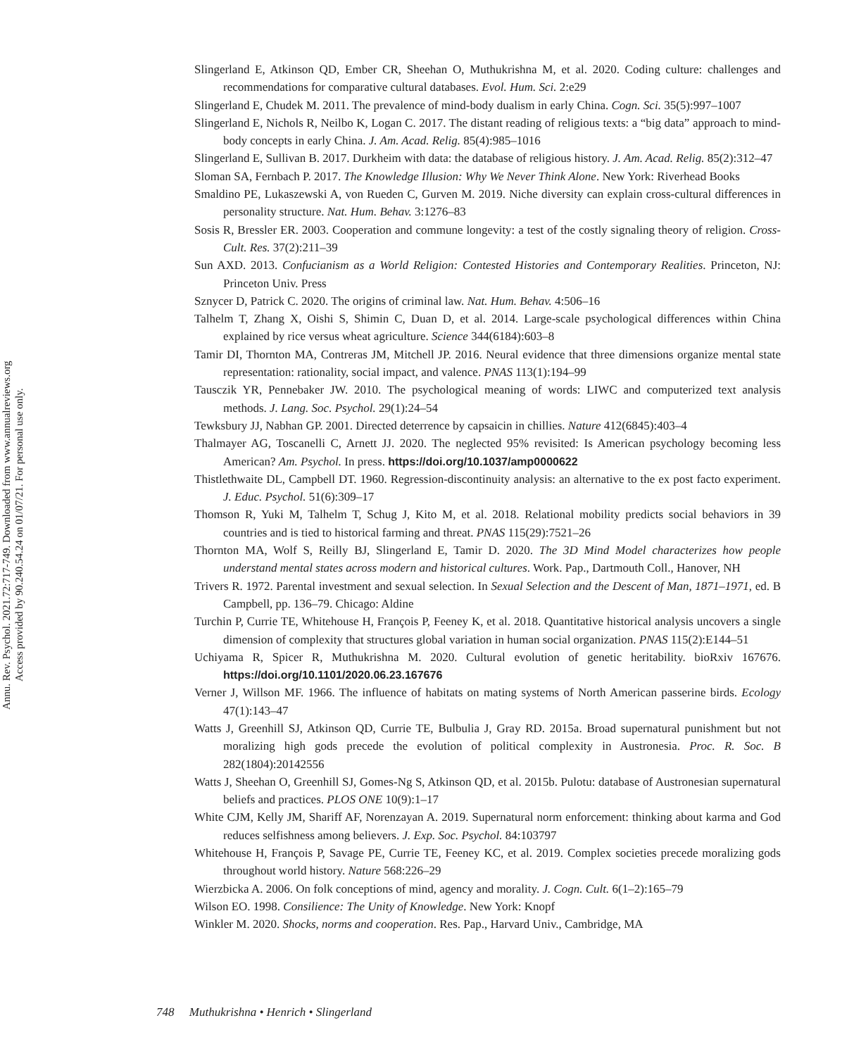Annu. Rev. Psychol. 2021.72:717-749. Downloaded from www.annualreviews.org
Access provided by 90.240.54.24 on 01/07/21. For personal use only.
Slingerland E, Atkinson QD, Ember CR, Sheehan O, Muthukrishna M, et al. 2020. Coding culture: challenges and recommendations for comparative cultural databases. Evol. Hum. Sci. 2:e29
Slingerland E, Chudek M. 2011. The prevalence of mind-body dualism in early China. Cogn. Sci. 35(5):997–1007
Slingerland E, Nichols R, Neilbo K, Logan C. 2017. The distant reading of religious texts: a “big data” approach to mind-body concepts in early China. J. Am. Acad. Relig. 85(4):985–1016
Slingerland E, Sullivan B. 2017. Durkheim with data: the database of religious history. J. Am. Acad. Relig. 85(2):312–47
Sloman SA, Fernbach P. 2017. The Knowledge Illusion: Why We Never Think Alone. New York: Riverhead Books
Smaldino PE, Lukaszewski A, von Rueden C, Gurven M. 2019. Niche diversity can explain cross-cultural differences in personality structure. Nat. Hum. Behav. 3:1276–83
Sosis R, Bressler ER. 2003. Cooperation and commune longevity: a test of the costly signaling theory of religion. Cross-Cult. Res. 37(2):211–39
Sun AXD. 2013. Confucianism as a World Religion: Contested Histories and Contemporary Realities. Princeton, NJ: Princeton Univ. Press
Sznycer D, Patrick C. 2020. The origins of criminal law. Nat. Hum. Behav. 4:506–16
Talhelm T, Zhang X, Oishi S, Shimin C, Duan D, et al. 2014. Large-scale psychological differences within China explained by rice versus wheat agriculture. Science 344(6184):603–8
Tamir DI, Thornton MA, Contreras JM, Mitchell JP. 2016. Neural evidence that three dimensions organize mental state representation: rationality, social impact, and valence. PNAS 113(1):194–99
Tausczik YR, Pennebaker JW. 2010. The psychological meaning of words: LIWC and computerized text analysis methods. J. Lang. Soc. Psychol. 29(1):24–54
Tewksbury JJ, Nabhan GP. 2001. Directed deterrence by capsaicin in chillies. Nature 412(6845):403–4
Thalmayer AG, Toscanelli C, Arnett JJ. 2020. The neglected 95% revisited: Is American psychology becoming less American? Am. Psychol. In press. https://doi.org/10.1037/amp0000622
Thistlethwaite DL, Campbell DT. 1960. Regression-discontinuity analysis: an alternative to the ex post facto experiment. J. Educ. Psychol. 51(6):309–17
Thomson R, Yuki M, Talhelm T, Schug J, Kito M, et al. 2018. Relational mobility predicts social behaviors in 39 countries and is tied to historical farming and threat. PNAS 115(29):7521–26
Thornton MA, Wolf S, Reilly BJ, Slingerland E, Tamir D. 2020. The 3D Mind Model characterizes how people understand mental states across modern and historical cultures. Work. Pap., Dartmouth Coll., Hanover, NH
Trivers R. 1972. Parental investment and sexual selection. In Sexual Selection and the Descent of Man, 1871–1971, ed. B Campbell, pp. 136–79. Chicago: Aldine
Turchin P, Currie TE, Whitehouse H, François P, Feeney K, et al. 2018. Quantitative historical analysis uncovers a single dimension of complexity that structures global variation in human social organization. PNAS 115(2):E144–51
Uchiyama R, Spicer R, Muthukrishna M. 2020. Cultural evolution of genetic heritability. bioRxiv 167676. https://doi.org/10.1101/2020.06.23.167676
Verner J, Willson MF. 1966. The influence of habitats on mating systems of North American passerine birds. Ecology 47(1):143–47
Watts J, Greenhill SJ, Atkinson QD, Currie TE, Bulbulia J, Gray RD. 2015a. Broad supernatural punishment but not moralizing high gods precede the evolution of political complexity in Austronesia. Proc. R. Soc. B 282(1804):20142556
Watts J, Sheehan O, Greenhill SJ, Gomes-Ng S, Atkinson QD, et al. 2015b. Pulotu: database of Austronesian supernatural beliefs and practices. PLOS ONE 10(9):1–17
White CJM, Kelly JM, Shariff AF, Norenzayan A. 2019. Supernatural norm enforcement: thinking about karma and God reduces selfishness among believers. J. Exp. Soc. Psychol. 84:103797
Whitehouse H, François P, Savage PE, Currie TE, Feeney KC, et al. 2019. Complex societies precede moralizing gods throughout world history. Nature 568:226–29
Wierzbicka A. 2006. On folk conceptions of mind, agency and morality. J. Cogn. Cult. 6(1–2):165–79
Wilson EO. 1998. Consilience: The Unity of Knowledge. New York: Knopf
Winkler M. 2020. Shocks, norms and cooperation. Res. Pap., Harvard Univ., Cambridge, MA
748 Muthukrishna • Henrich • Slingerland